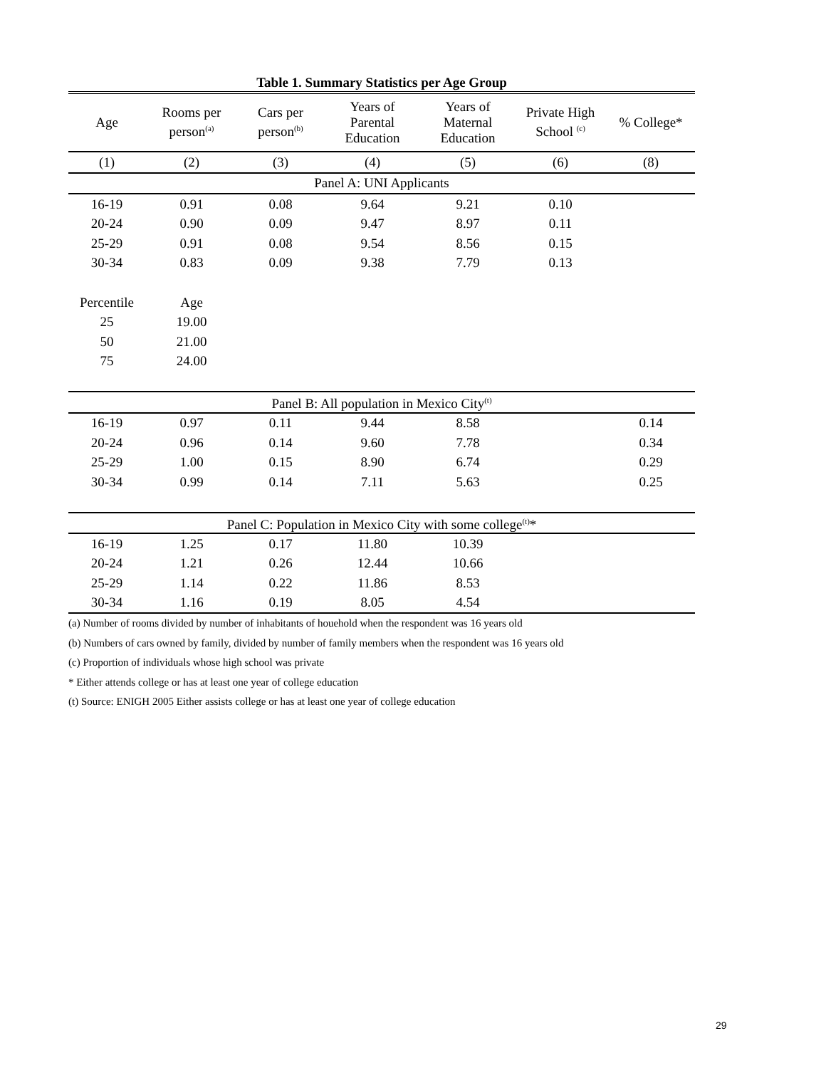Table 1. Summary Statistics per Age Group
| Age | Rooms per person<sup>(a)</sup> | Cars per person<sup>(b)</sup> | Years of Parental Education | Years of Maternal Education | Private High School <sup>(c)</sup> | % College* |
| --- | --- | --- | --- | --- | --- | --- |
| (1) | (2) | (3) | (4) | (5) | (6) | (8) |
| Panel A: UNI Applicants | | | | | | |
| 16-19 | 0.91 | 0.08 | 9.64 | 9.21 | 0.10 | |
| 20-24 | 0.90 | 0.09 | 9.47 | 8.97 | 0.11 | |
| 25-29 | 0.91 | 0.08 | 9.54 | 8.56 | 0.15 | |
| 30-34 | 0.83 | 0.09 | 9.38 | 7.79 | 0.13 | |
| Percentile | Age | | | | | |
| 25 | 19.00 | | | | | |
| 50 | 21.00 | | | | | |
| 75 | 24.00 | | | | | |
| Panel B: All population in Mexico City<sup>(t)</sup> | | | | | | |
| 16-19 | 0.97 | 0.11 | 9.44 | 8.58 | | 0.14 |
| 20-24 | 0.96 | 0.14 | 9.60 | 7.78 | | 0.34 |
| 25-29 | 1.00 | 0.15 | 8.90 | 6.74 | | 0.29 |
| 30-34 | 0.99 | 0.14 | 7.11 | 5.63 | | 0.25 |
| Panel C: Population in Mexico City with some college<sup>(t)</sup>* | | | | | | |
| 16-19 | 1.25 | 0.17 | 11.80 | 10.39 | | |
| 20-24 | 1.21 | 0.26 | 12.44 | 10.66 | | |
| 25-29 | 1.14 | 0.22 | 11.86 | 8.53 | | |
| 30-34 | 1.16 | 0.19 | 8.05 | 4.54 | | |
(a) Number of rooms divided by number of inhabitants of houehold when the respondent was 16 years old
(b) Numbers of cars owned by family, divided by number of family members when the respondent was 16 years old
(c) Proportion of individuals whose high school was private
* Either attends college or has at least one year of college education
(t) Source: ENIGH 2005 Either assists college or has at least one year of college education
29